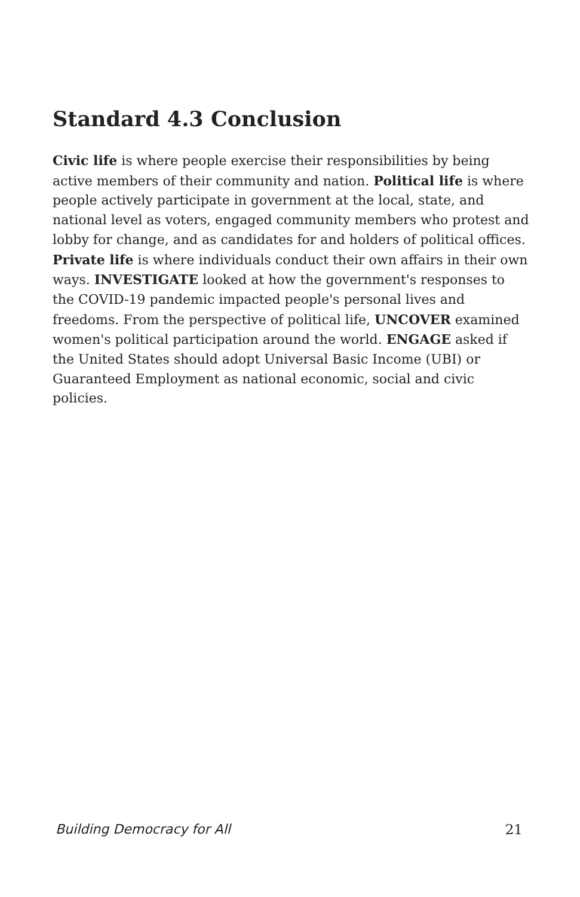Standard 4.3 Conclusion
Civic life is where people exercise their responsibilities by being active members of their community and nation. Political life is where people actively participate in government at the local, state, and national level as voters, engaged community members who protest and lobby for change, and as candidates for and holders of political offices. Private life is where individuals conduct their own affairs in their own ways. INVESTIGATE looked at how the government's responses to the COVID-19 pandemic impacted people's personal lives and freedoms. From the perspective of political life, UNCOVER examined women's political participation around the world. ENGAGE asked if the United States should adopt Universal Basic Income (UBI) or Guaranteed Employment as national economic, social and civic policies.
Building Democracy for All 21